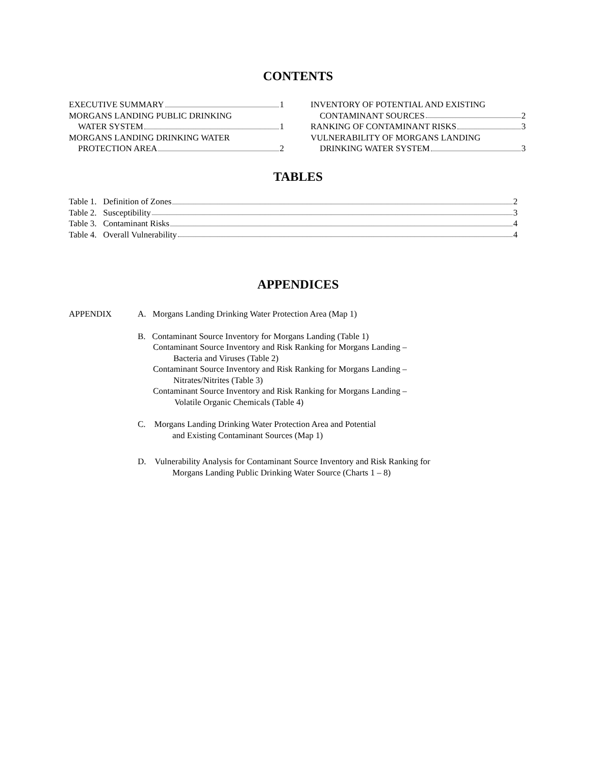CONTENTS
EXECUTIVE SUMMARY 1
MORGANS LANDING PUBLIC DRINKING
WATER SYSTEM 1
MORGANS LANDING DRINKING WATER
PROTECTION AREA 2
INVENTORY OF POTENTIAL AND EXISTING
CONTAMINANT SOURCES 2
RANKING OF CONTAMINANT RISKS 3
VULNERABILITY OF MORGANS LANDING
DRINKING WATER SYSTEM 3
TABLES
Table 1. Definition of Zones 2
Table 2. Susceptibility 3
Table 3. Contaminant Risks 4
Table 4. Overall Vulnerability 4
APPENDICES
APPENDIX A. Morgans Landing Drinking Water Protection Area (Map 1)
B. Contaminant Source Inventory for Morgans Landing (Table 1)
Contaminant Source Inventory and Risk Ranking for Morgans Landing –
Bacteria and Viruses (Table 2)
Contaminant Source Inventory and Risk Ranking for Morgans Landing –
Nitrates/Nitrites (Table 3)
Contaminant Source Inventory and Risk Ranking for Morgans Landing –
Volatile Organic Chemicals (Table 4)
C. Morgans Landing Drinking Water Protection Area and Potential
and Existing Contaminant Sources (Map 1)
D. Vulnerability Analysis for Contaminant Source Inventory and Risk Ranking for
Morgans Landing Public Drinking Water Source (Charts 1 – 8)